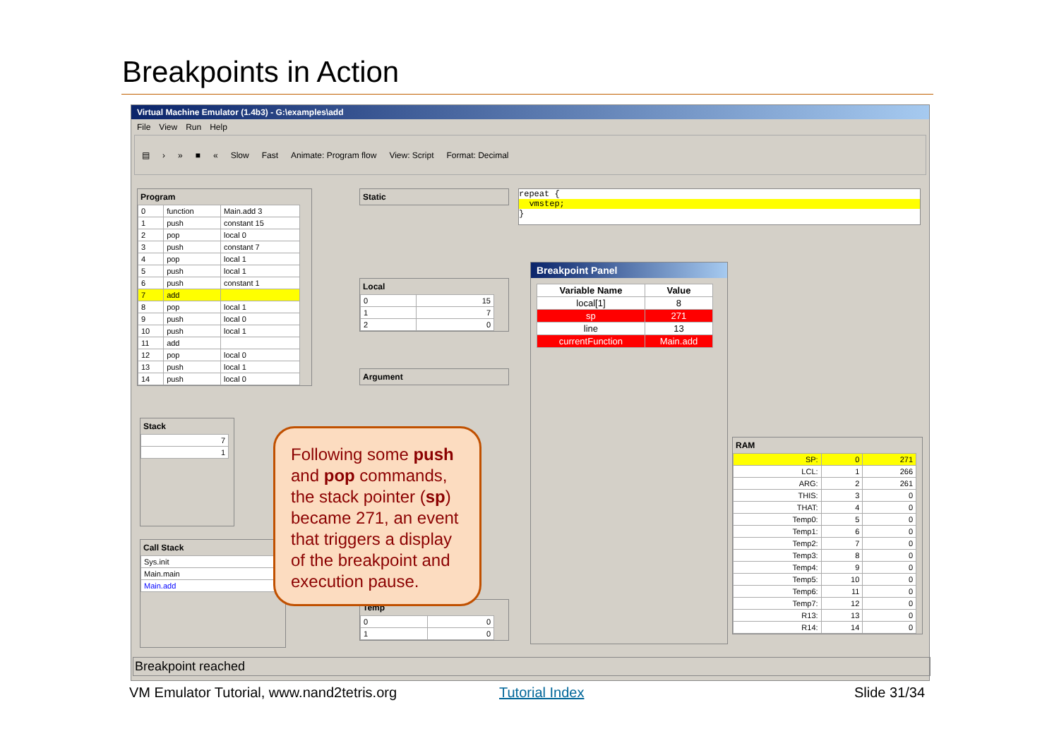Breakpoints in Action
Virtual Machine Emulator (1.4b3) - G:\examples\add
File View Run Help
▤ › » ■ « Slow Fast Animate: Program flow View: Script Format: Decimal
Program
| 0 | function | Main.add 3 |
| 1 | push | constant 15 |
| 2 | pop | local 0 |
| 3 | push | constant 7 |
| 4 | pop | local 1 |
| 5 | push | local 1 |
| 6 | push | constant 1 |
| 7 | add | |
| 8 | pop | local 1 |
| 9 | push | local 0 |
| 10 | push | local 1 |
| 11 | add | |
| 12 | pop | local 0 |
| 13 | push | local 1 |
| 14 | push | local 0 |
Stack
| 7 |
| 1 |
Call Stack
| Sys.init |
| Main.main |
| Main.add |
Static
Local
| 0 | 15 |
| 1 | 7 |
| 2 | 0 |
Argument
Temp
| 0 | 0 |
| 1 | 0 |
repeat {
vmstep;
}
Breakpoint Panel
| Variable Name | Value |
| --- | --- |
| local[1] | 8 |
| sp | 271 |
| line | 13 |
| currentFunction | Main.add |
RAM
| SP: | 0 | 271 |
| LCL: | 1 | 266 |
| ARG: | 2 | 261 |
| THIS: | 3 | 0 |
| THAT: | 4 | 0 |
| Temp0: | 5 | 0 |
| Temp1: | 6 | 0 |
| Temp2: | 7 | 0 |
| Temp3: | 8 | 0 |
| Temp4: | 9 | 0 |
| Temp5: | 10 | 0 |
| Temp6: | 11 | 0 |
| Temp7: | 12 | 0 |
| R13: | 13 | 0 |
| R14: | 14 | 0 |
Breakpoint reached
Following some push and pop commands, the stack pointer (sp) became 271, an event that triggers a display of the breakpoint and execution pause.
VM Emulator Tutorial, www.nand2tetris.org
Tutorial Index Slide 31/34